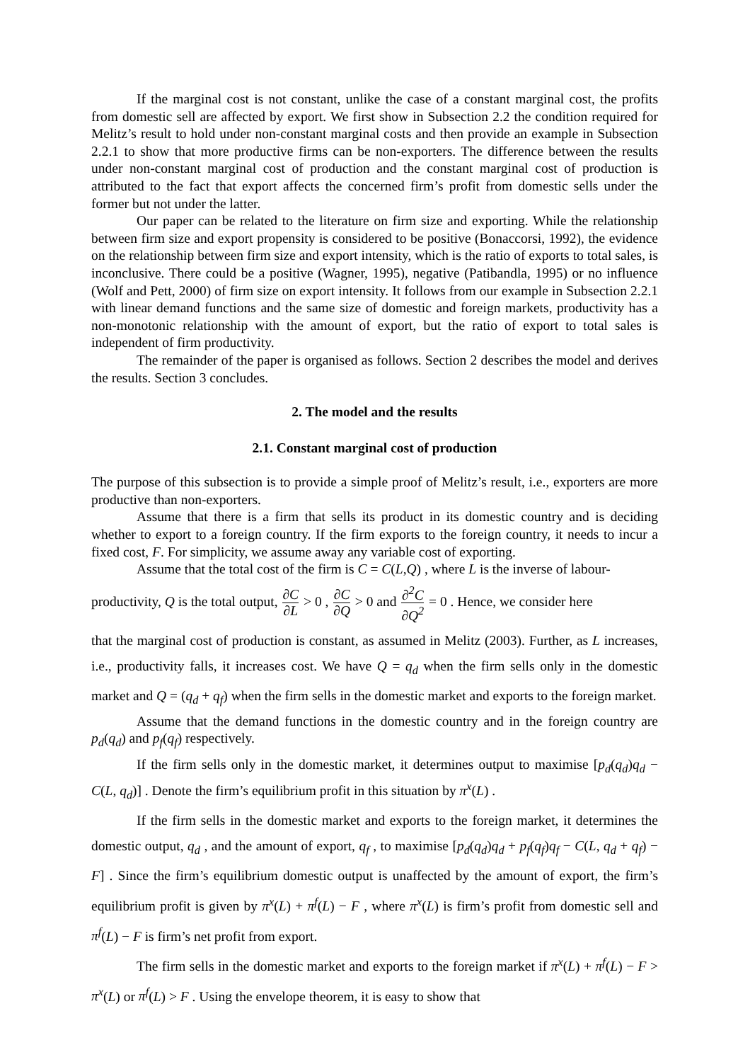If the marginal cost is not constant, unlike the case of a constant marginal cost, the profits from domestic sell are affected by export. We first show in Subsection 2.2 the condition required for Melitz’s result to hold under non-constant marginal costs and then provide an example in Subsection 2.2.1 to show that more productive firms can be non-exporters. The difference between the results under non-constant marginal cost of production and the constant marginal cost of production is attributed to the fact that export affects the concerned firm’s profit from domestic sells under the former but not under the latter.
Our paper can be related to the literature on firm size and exporting. While the relationship between firm size and export propensity is considered to be positive (Bonaccorsi, 1992), the evidence on the relationship between firm size and export intensity, which is the ratio of exports to total sales, is inconclusive. There could be a positive (Wagner, 1995), negative (Patibandla, 1995) or no influence (Wolf and Pett, 2000) of firm size on export intensity. It follows from our example in Subsection 2.2.1 with linear demand functions and the same size of domestic and foreign markets, productivity has a non-monotonic relationship with the amount of export, but the ratio of export to total sales is independent of firm productivity.
The remainder of the paper is organised as follows. Section 2 describes the model and derives the results. Section 3 concludes.
2. The model and the results
2.1. Constant marginal cost of production
The purpose of this subsection is to provide a simple proof of Melitz’s result, i.e., exporters are more productive than non-exporters.
Assume that there is a firm that sells its product in its domestic country and is deciding whether to export to a foreign country. If the firm exports to the foreign country, it needs to incur a fixed cost, F. For simplicity, we assume away any variable cost of exporting.
Assume that the total cost of the firm is C = C(L,Q) , where L is the inverse of labour-
productivity, Q is the total output, ∂C ∂L > 0 , ∂C ∂Q > 0 and ∂<sup>2</sup>C ∂Q<sup>2</sup> = 0 . Hence, we consider here
that the marginal cost of production is constant, as assumed in Melitz (2003). Further, as L increases, i.e., productivity falls, it increases cost. We have Q = q<sub>d</sub> when the firm sells only in the domestic market and Q = (q<sub>d</sub> + q<sub>f</sub>) when the firm sells in the domestic market and exports to the foreign market.
Assume that the demand functions in the domestic country and in the foreign country are p<sub>d</sub>(q<sub>d</sub>) and p<sub>f</sub>(q<sub>f</sub>) respectively.
If the firm sells only in the domestic market, it determines output to maximise [p<sub>d</sub>(q<sub>d</sub>)q<sub>d</sub> − C(L, q<sub>d</sub>)] . Denote the firm’s equilibrium profit in this situation by π<sup>x</sup>(L) .
If the firm sells in the domestic market and exports to the foreign market, it determines the domestic output, q<sub>d</sub> , and the amount of export, q<sub>f</sub> , to maximise [p<sub>d</sub>(q<sub>d</sub>)q<sub>d</sub> + p<sub>f</sub>(q<sub>f</sub>)q<sub>f</sub> − C(L, q<sub>d</sub> + q<sub>f</sub>) − F] . Since the firm’s equilibrium domestic output is unaffected by the amount of export, the firm’s equilibrium profit is given by π<sup>x</sup>(L) + π<sup>f</sup>(L) − F , where π<sup>x</sup>(L) is firm’s profit from domestic sell and π<sup>f</sup>(L) − F is firm’s net profit from export.
The firm sells in the domestic market and exports to the foreign market if π<sup>x</sup>(L) + π<sup>f</sup>(L) − F > π<sup>x</sup>(L) or π<sup>f</sup>(L) > F . Using the envelope theorem, it is easy to show that